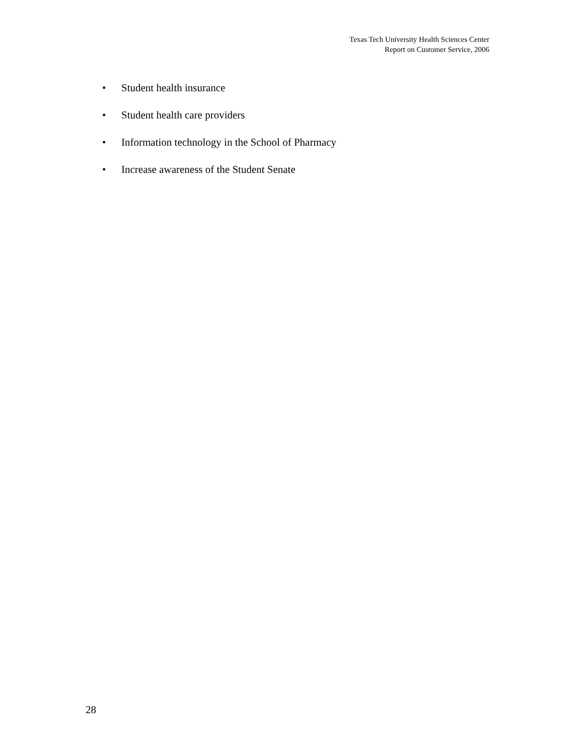Texas Tech University Health Sciences Center
Report on Customer Service, 2006
• Student health insurance
• Student health care providers
• Information technology in the School of Pharmacy
• Increase awareness of the Student Senate
28